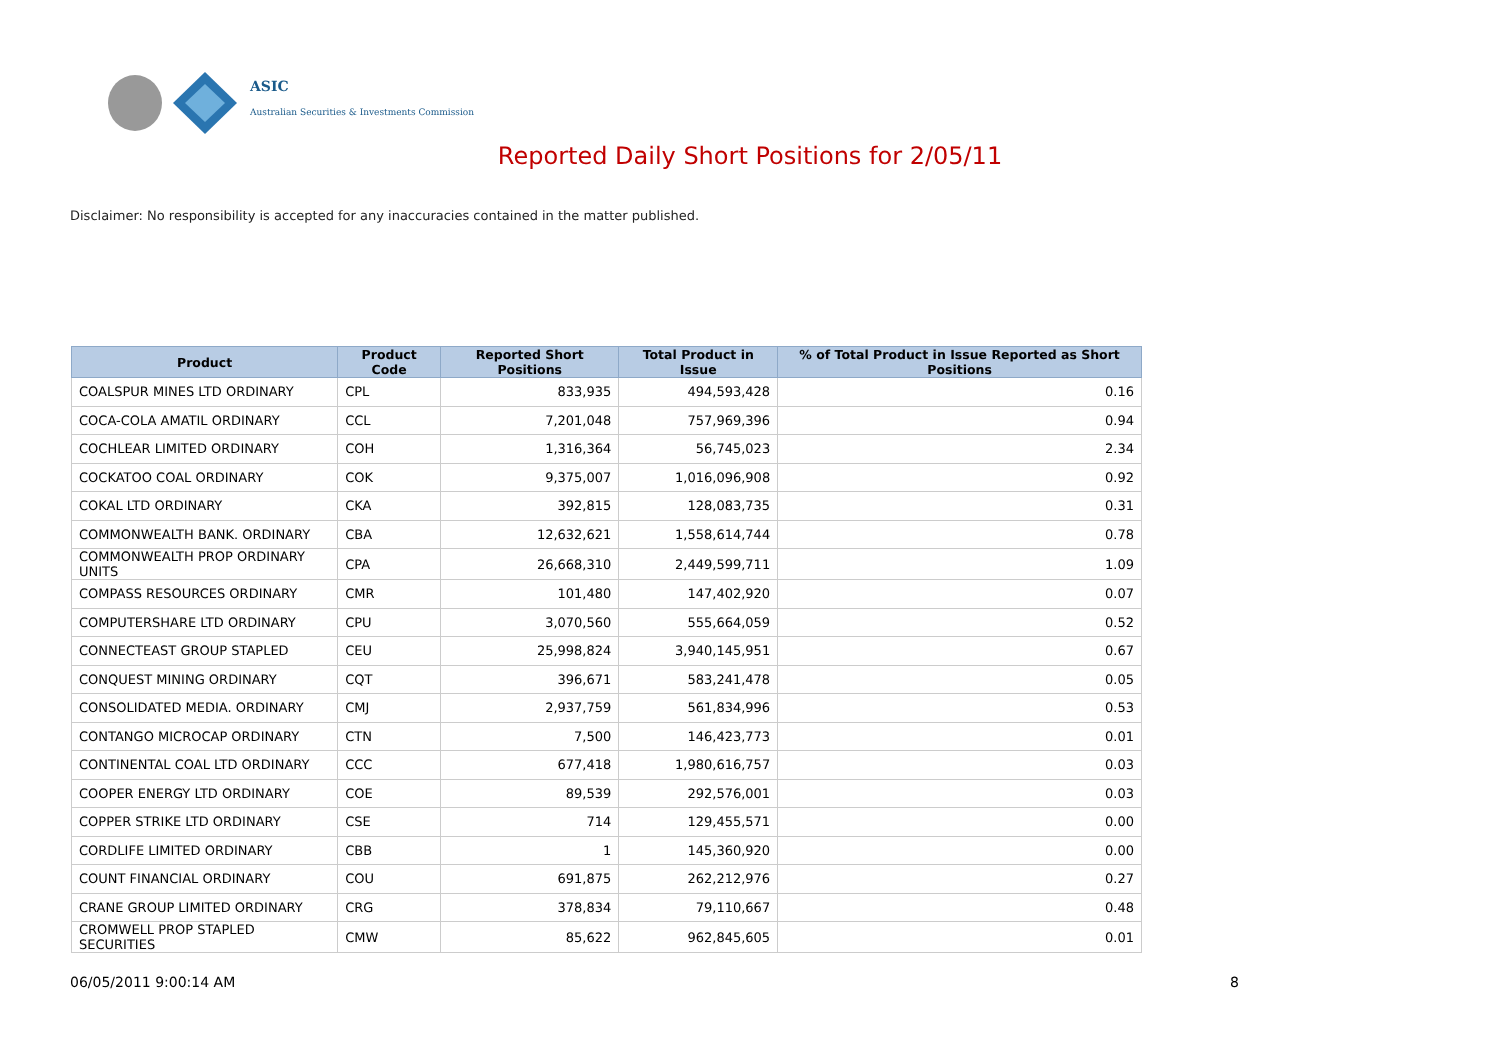ASIC
Australian Securities & Investments Commission
Reported Daily Short Positions for 2/05/11
Disclaimer: No responsibility is accepted for any inaccuracies contained in the matter published.
| Product | Product Code | Reported Short Positions | Total Product in Issue | % of Total Product in Issue Reported as Short Positions |
| --- | --- | --- | --- | --- |
| COALSPUR MINES LTD ORDINARY | CPL | 833,935 | 494,593,428 | 0.16 |
| COCA-COLA AMATIL ORDINARY | CCL | 7,201,048 | 757,969,396 | 0.94 |
| COCHLEAR LIMITED ORDINARY | COH | 1,316,364 | 56,745,023 | 2.34 |
| COCKATOO COAL ORDINARY | COK | 9,375,007 | 1,016,096,908 | 0.92 |
| COKAL LTD ORDINARY | CKA | 392,815 | 128,083,735 | 0.31 |
| COMMONWEALTH BANK. ORDINARY | CBA | 12,632,621 | 1,558,614,744 | 0.78 |
| COMMONWEALTH PROP ORDINARY UNITS | CPA | 26,668,310 | 2,449,599,711 | 1.09 |
| COMPASS RESOURCES ORDINARY | CMR | 101,480 | 147,402,920 | 0.07 |
| COMPUTERSHARE LTD ORDINARY | CPU | 3,070,560 | 555,664,059 | 0.52 |
| CONNECTEAST GROUP STAPLED | CEU | 25,998,824 | 3,940,145,951 | 0.67 |
| CONQUEST MINING ORDINARY | CQT | 396,671 | 583,241,478 | 0.05 |
| CONSOLIDATED MEDIA. ORDINARY | CMJ | 2,937,759 | 561,834,996 | 0.53 |
| CONTANGO MICROCAP ORDINARY | CTN | 7,500 | 146,423,773 | 0.01 |
| CONTINENTAL COAL LTD ORDINARY | CCC | 677,418 | 1,980,616,757 | 0.03 |
| COOPER ENERGY LTD ORDINARY | COE | 89,539 | 292,576,001 | 0.03 |
| COPPER STRIKE LTD ORDINARY | CSE | 714 | 129,455,571 | 0.00 |
| CORDLIFE LIMITED ORDINARY | CBB | 1 | 145,360,920 | 0.00 |
| COUNT FINANCIAL ORDINARY | COU | 691,875 | 262,212,976 | 0.27 |
| CRANE GROUP LIMITED ORDINARY | CRG | 378,834 | 79,110,667 | 0.48 |
| CROMWELL PROP STAPLED SECURITIES | CMW | 85,622 | 962,845,605 | 0.01 |
06/05/2011 9:00:14 AM 8